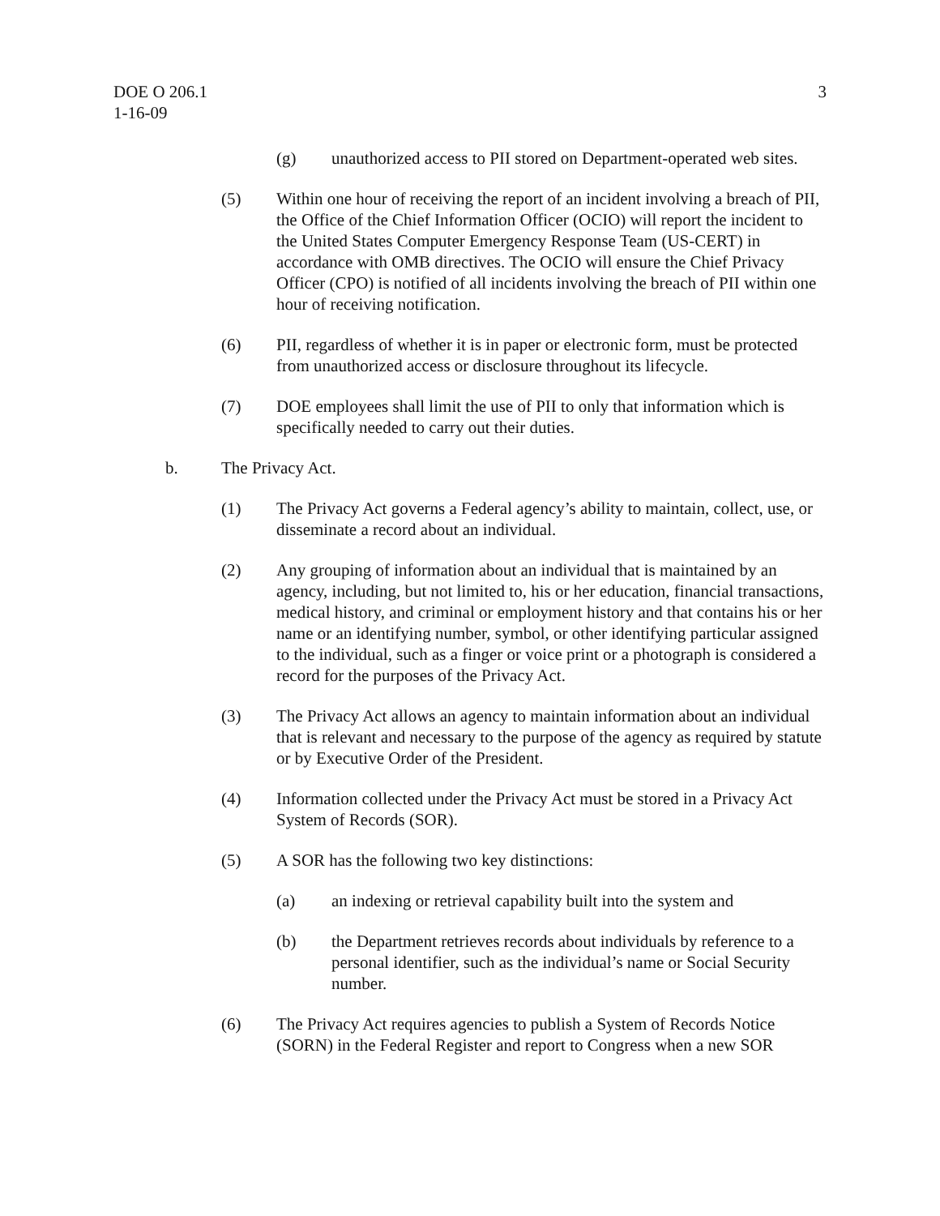DOE O 206.1
1-16-09
3
(g) unauthorized access to PII stored on Department-operated web sites.
(5) Within one hour of receiving the report of an incident involving a breach of PII, the Office of the Chief Information Officer (OCIO) will report the incident to the United States Computer Emergency Response Team (US-CERT) in accordance with OMB directives. The OCIO will ensure the Chief Privacy Officer (CPO) is notified of all incidents involving the breach of PII within one hour of receiving notification.
(6) PII, regardless of whether it is in paper or electronic form, must be protected from unauthorized access or disclosure throughout its lifecycle.
(7) DOE employees shall limit the use of PII to only that information which is specifically needed to carry out their duties.
b. The Privacy Act.
(1) The Privacy Act governs a Federal agency’s ability to maintain, collect, use, or disseminate a record about an individual.
(2) Any grouping of information about an individual that is maintained by an agency, including, but not limited to, his or her education, financial transactions, medical history, and criminal or employment history and that contains his or her name or an identifying number, symbol, or other identifying particular assigned to the individual, such as a finger or voice print or a photograph is considered a record for the purposes of the Privacy Act.
(3) The Privacy Act allows an agency to maintain information about an individual that is relevant and necessary to the purpose of the agency as required by statute or by Executive Order of the President.
(4) Information collected under the Privacy Act must be stored in a Privacy Act System of Records (SOR).
(5) A SOR has the following two key distinctions:
(a) an indexing or retrieval capability built into the system and
(b) the Department retrieves records about individuals by reference to a personal identifier, such as the individual’s name or Social Security number.
(6) The Privacy Act requires agencies to publish a System of Records Notice (SORN) in the Federal Register and report to Congress when a new SOR